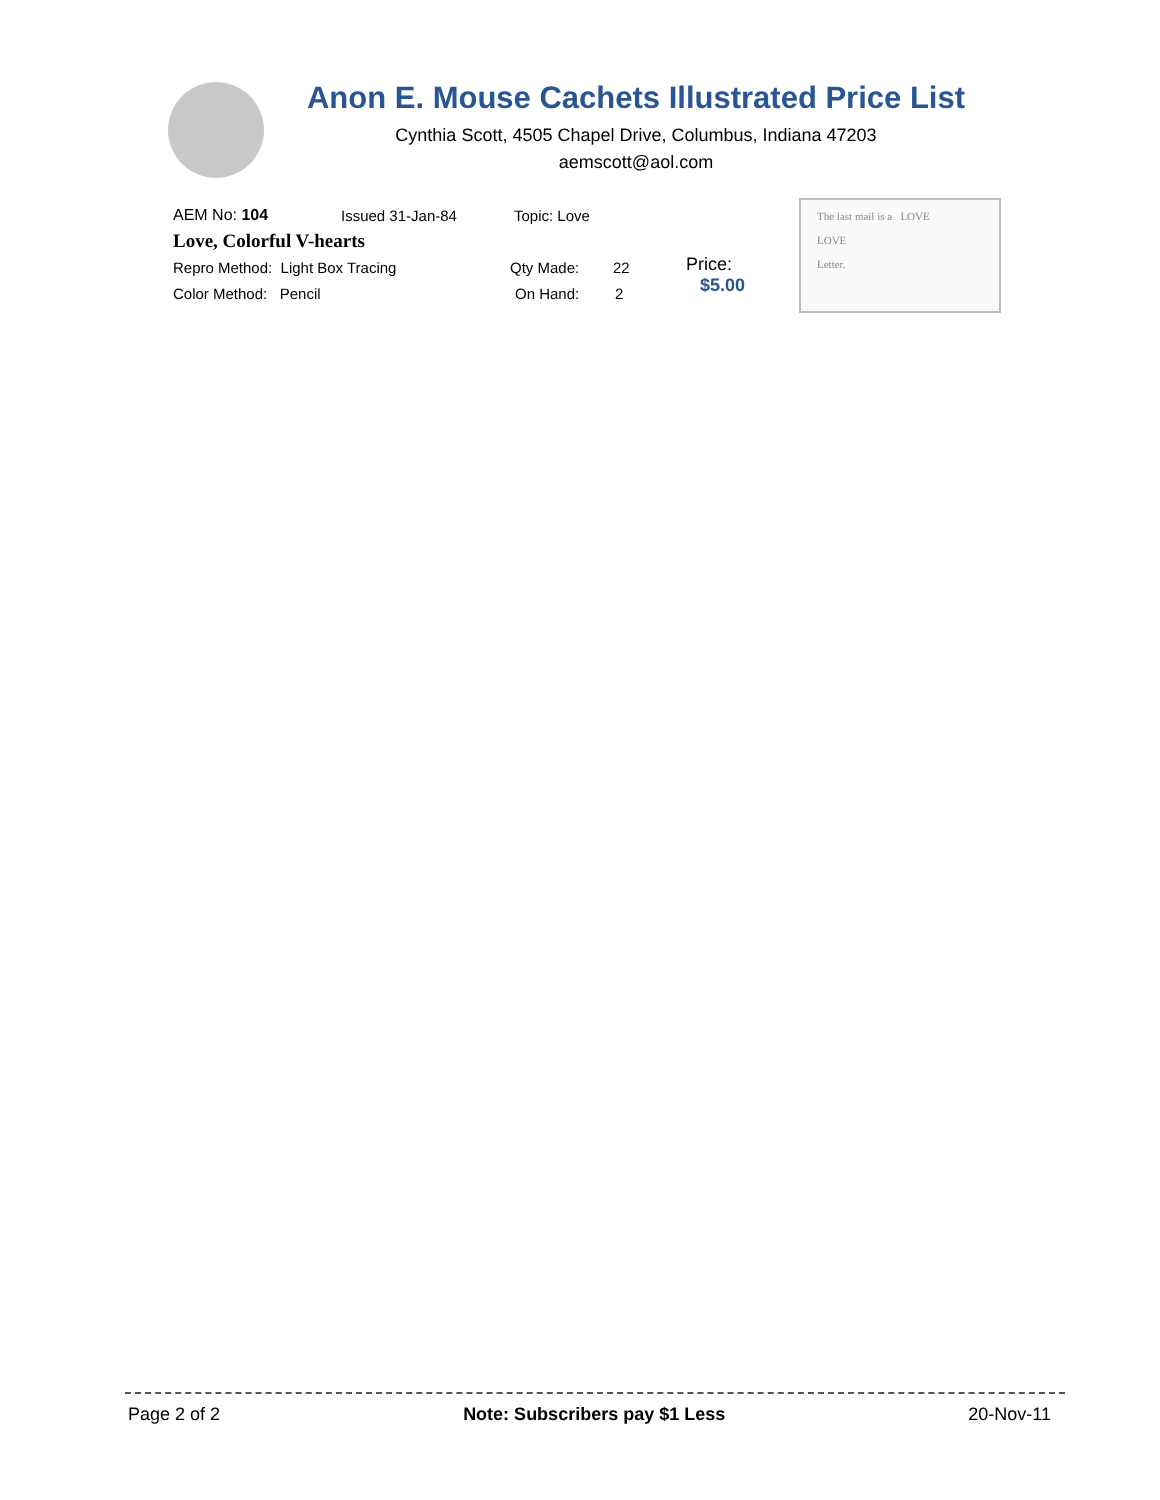Anon E. Mouse Cachets Illustrated Price List
Cynthia Scott, 4505 Chapel Drive, Columbus, Indiana 47203
aemscott@aol.com
AEM No: 104 Issued 31-Jan-84 Topic: Love
Love, Colorful V-hearts
Repro Method: Light Box Tracing Qty Made: 22
Color Method: Pencil On Hand: 2
Price:
$5.00
The last mail is a LOVE
LOVE
Letter.
Page 2 of 2 Note: Subscribers pay $1 Less 20-Nov-11